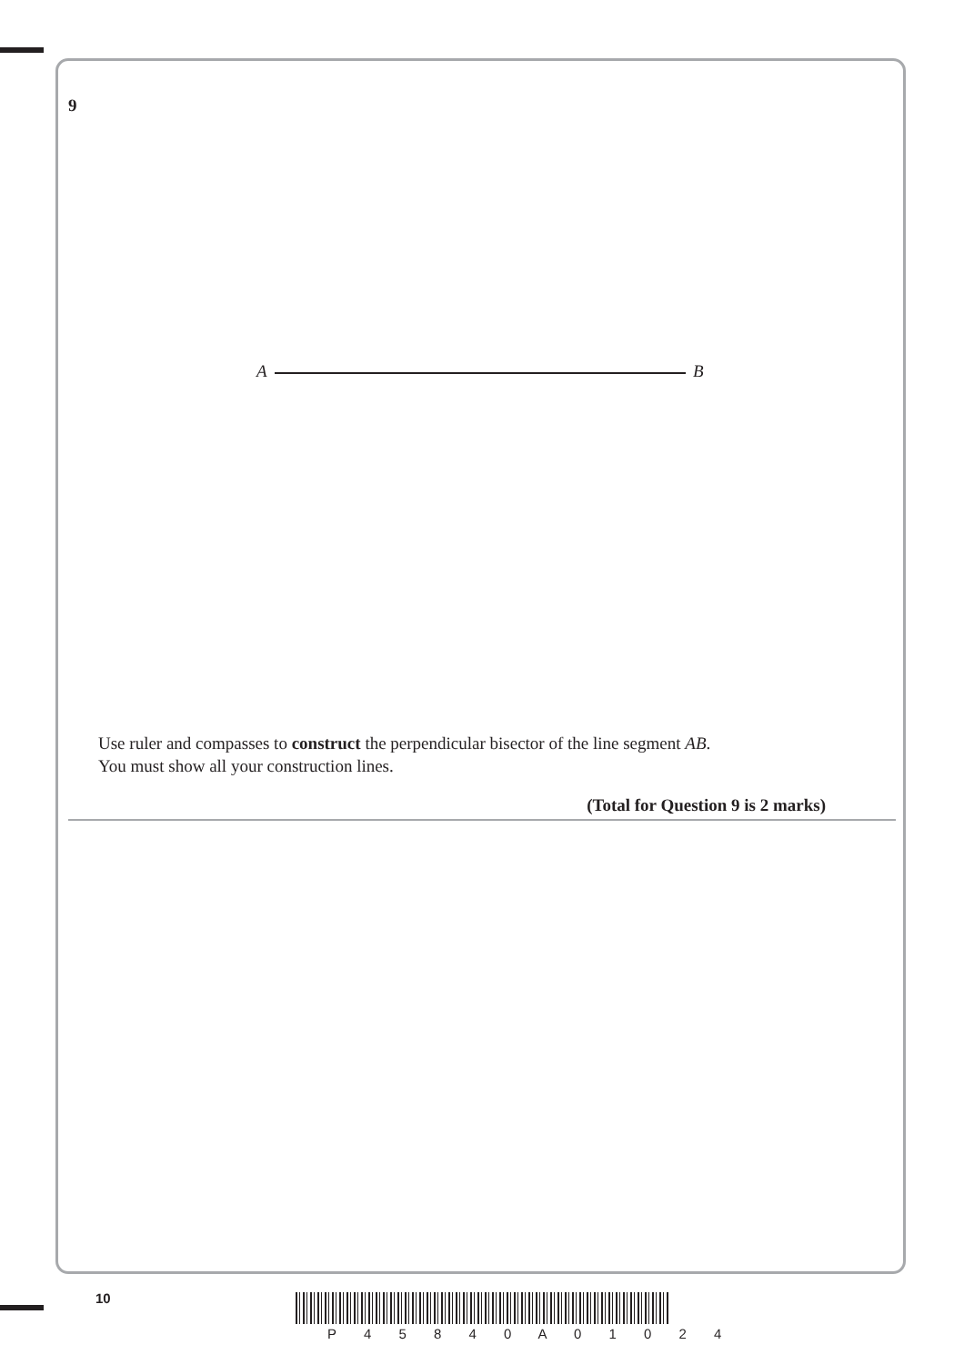9
A B
Use ruler and compasses to construct the perpendicular bisector of the line segment AB.
You must show all your construction lines.
(Total for Question 9 is 2 marks)
10
P 4 5 8 4 0 A 0 1 0 2 4